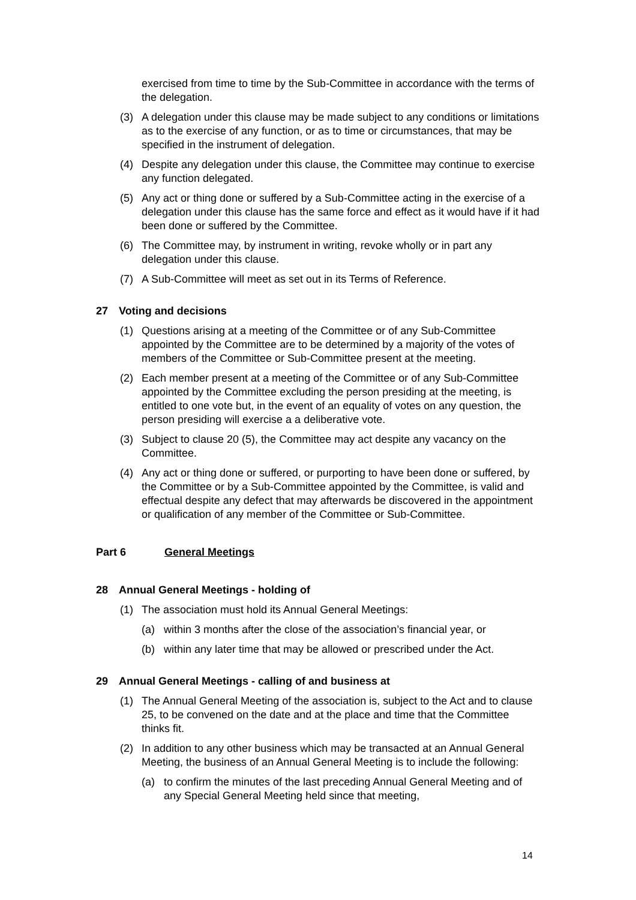exercised from time to time by the Sub-Committee in accordance with the terms of the delegation.
(3) A delegation under this clause may be made subject to any conditions or limitations as to the exercise of any function, or as to time or circumstances, that may be specified in the instrument of delegation.
(4) Despite any delegation under this clause, the Committee may continue to exercise any function delegated.
(5) Any act or thing done or suffered by a Sub-Committee acting in the exercise of a delegation under this clause has the same force and effect as it would have if it had been done or suffered by the Committee.
(6) The Committee may, by instrument in writing, revoke wholly or in part any delegation under this clause.
(7) A Sub-Committee will meet as set out in its Terms of Reference.
27 Voting and decisions
(1) Questions arising at a meeting of the Committee or of any Sub-Committee appointed by the Committee are to be determined by a majority of the votes of members of the Committee or Sub-Committee present at the meeting.
(2) Each member present at a meeting of the Committee or of any Sub-Committee appointed by the Committee excluding the person presiding at the meeting, is entitled to one vote but, in the event of an equality of votes on any question, the person presiding will exercise a a deliberative vote.
(3) Subject to clause 20 (5), the Committee may act despite any vacancy on the Committee.
(4) Any act or thing done or suffered, or purporting to have been done or suffered, by the Committee or by a Sub-Committee appointed by the Committee, is valid and effectual despite any defect that may afterwards be discovered in the appointment or qualification of any member of the Committee or Sub-Committee.
Part 6 General Meetings
28 Annual General Meetings - holding of
(1) The association must hold its Annual General Meetings:
(a) within 3 months after the close of the association’s financial year, or
(b) within any later time that may be allowed or prescribed under the Act.
29 Annual General Meetings - calling of and business at
(1) The Annual General Meeting of the association is, subject to the Act and to clause 25, to be convened on the date and at the place and time that the Committee thinks fit.
(2) In addition to any other business which may be transacted at an Annual General Meeting, the business of an Annual General Meeting is to include the following:
(a) to confirm the minutes of the last preceding Annual General Meeting and of any Special General Meeting held since that meeting,
14